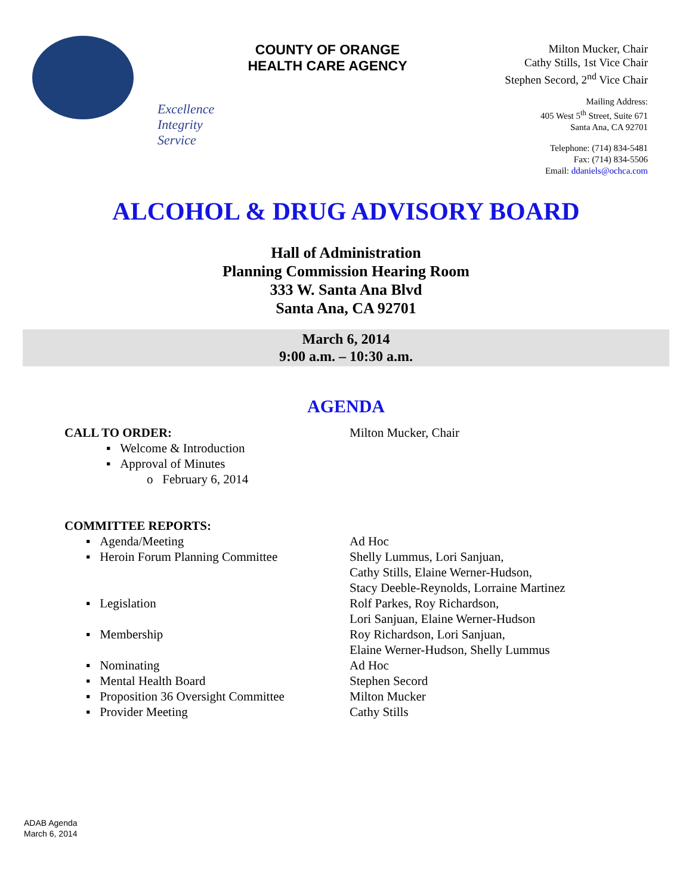Excellence
Integrity
Service
COUNTY OF ORANGE
HEALTH CARE AGENCY
Milton Mucker, Chair
Cathy Stills, 1st Vice Chair
Stephen Secord, 2<sup>nd</sup> Vice Chair
Mailing Address:
405 West 5<sup>th</sup> Street, Suite 671
Santa Ana, CA 92701
Telephone: (714) 834-5481
Fax: (714) 834-5506
Email: ddaniels@ochca.com
ALCOHOL & DRUG ADVISORY BOARD
Hall of Administration
Planning Commission Hearing Room
333 W. Santa Ana Blvd
Santa Ana, CA 92701
March 6, 2014
9:00 a.m. – 10:30 a.m.
AGENDA
CALL TO ORDER: Milton Mucker, Chair
▪ Welcome & Introduction
▪ Approval of Minutes
o February 6, 2014
COMMITTEE REPORTS:
▪ Agenda/Meeting Ad Hoc
▪ Heroin Forum Planning Committee Shelly Lummus, Lori Sanjuan,
Cathy Stills, Elaine Werner-Hudson,
Stacy Deeble-Reynolds, Lorraine Martinez
▪ Legislation Rolf Parkes, Roy Richardson,
Lori Sanjuan, Elaine Werner-Hudson
▪ Membership Roy Richardson, Lori Sanjuan,
Elaine Werner-Hudson, Shelly Lummus
▪ Nominating Ad Hoc
▪ Mental Health Board Stephen Secord
▪ Proposition 36 Oversight Committee
Milton Mucker
▪ Provider Meeting Cathy Stills
ADAB Agenda
March 6, 2014